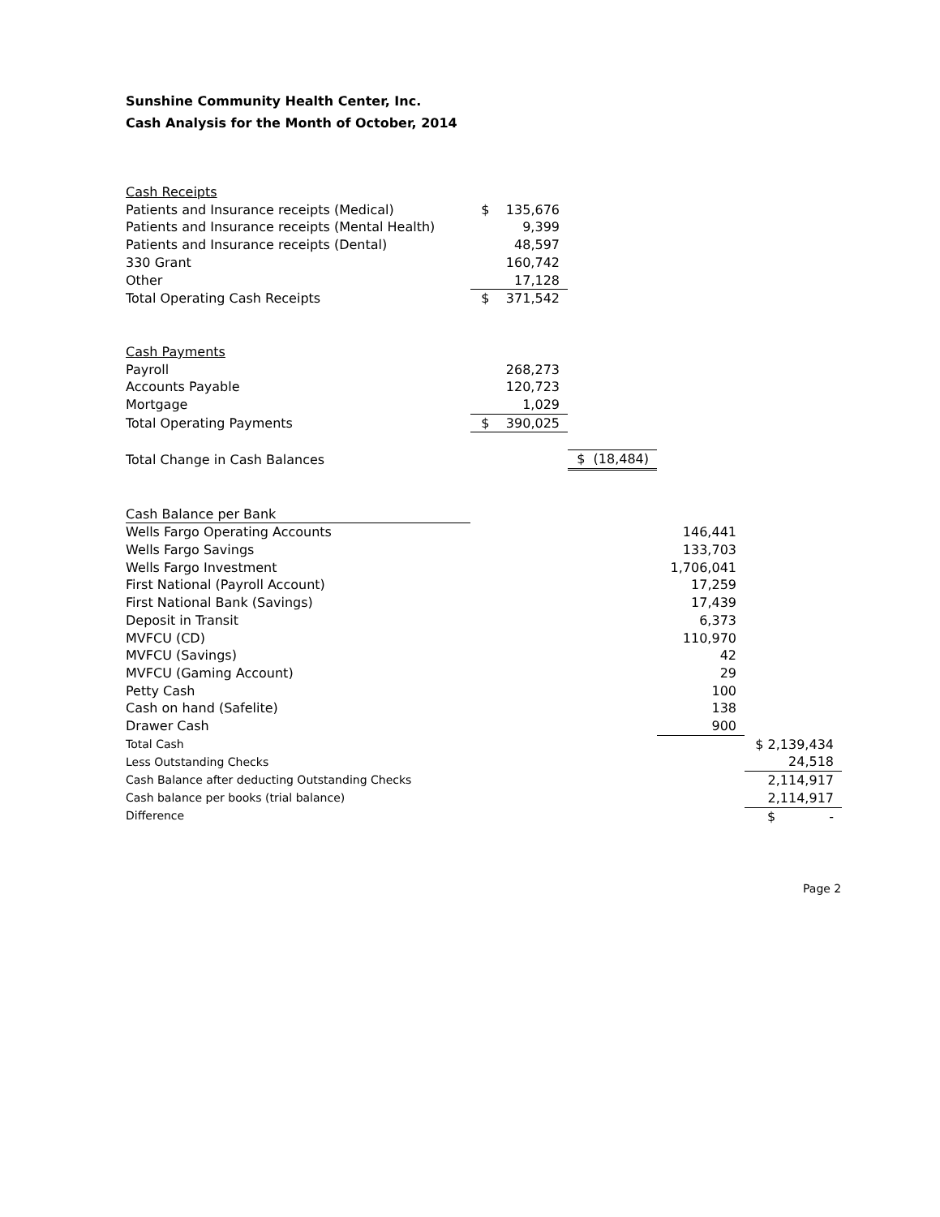Sunshine Community Health Center, Inc.
Cash Analysis for the Month of October, 2014
| Cash Receipts | | | | |
| Patients and Insurance receipts (Medical) | $ 135,676 | | | |
| Patients and Insurance receipts (Mental Health) | 9,399 | | | |
| Patients and Insurance receipts (Dental) | 48,597 | | | |
| 330 Grant | 160,742 | | | |
| Other | 17,128 | | | |
| Total Operating Cash Receipts | $ 371,542 | | | |
| Cash Payments | | | | |
| Payroll | 268,273 | | | |
| Accounts Payable | 120,723 | | | |
| Mortgage | 1,029 | | | |
| Total Operating Payments | $ 390,025 | | | |
| Total Change in Cash Balances | | $ (18,484) | | |
| Cash Balance per Bank | | | | |
| Wells Fargo Operating Accounts | | | 146,441 | |
| Wells Fargo Savings | | | 133,703 | |
| Wells Fargo Investment | | | 1,706,041 | |
| First National (Payroll Account) | | | 17,259 | |
| First National Bank (Savings) | | | 17,439 | |
| Deposit in Transit | | | 6,373 | |
| MVFCU (CD) | | | 110,970 | |
| MVFCU (Savings) | | | 42 | |
| MVFCU (Gaming Account) | | | 29 | |
| Petty Cash | | | 100 | |
| Cash on hand (Safelite) | | | 138 | |
| Drawer Cash | | | 900 | |
| Total Cash | | | | $ 2,139,434 |
| Less Outstanding Checks | | | | 24,518 |
| Cash Balance after deducting Outstanding Checks | | | | 2,114,917 |
| Cash balance per books (trial balance) | | | | 2,114,917 |
| Difference | | | | $ - |
Page 2